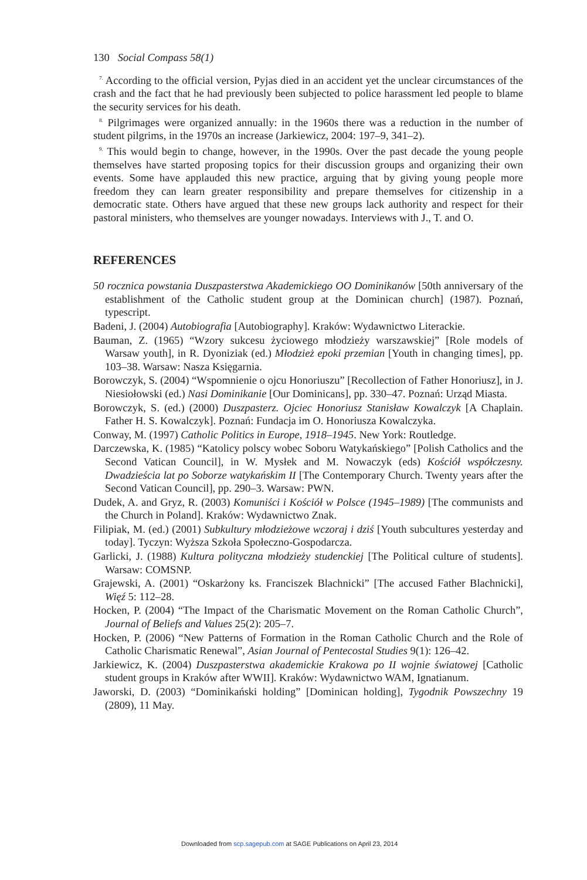130 Social Compass 58(1)
<sup>7.</sup> According to the official version, Pyjas died in an accident yet the unclear circumstances of the crash and the fact that he had previously been subjected to police harassment led people to blame the security services for his death.
<sup>8.</sup> Pilgrimages were organized annually: in the 1960s there was a reduction in the number of student pilgrims, in the 1970s an increase (Jarkiewicz, 2004: 197–9, 341–2).
<sup>9.</sup> This would begin to change, however, in the 1990s. Over the past decade the young people themselves have started proposing topics for their discussion groups and organizing their own events. Some have applauded this new practice, arguing that by giving young people more freedom they can learn greater responsibility and prepare themselves for citizenship in a democratic state. Others have argued that these new groups lack authority and respect for their pastoral ministers, who themselves are younger nowadays. Interviews with J., T. and O.
REFERENCES
50 rocznica powstania Duszpasterstwa Akademickiego OO Dominikanów [50th anniversary of the establishment of the Catholic student group at the Dominican church] (1987). Poznań, typescript.
Badeni, J. (2004) Autobiografia [Autobiography]. Kraków: Wydawnictwo Literackie.
Bauman, Z. (1965) “Wzory sukcesu życiowego młodzieży warszawskiej” [Role models of Warsaw youth], in R. Dyoniziak (ed.) Młodzież epoki przemian [Youth in changing times], pp. 103–38. Warsaw: Nasza Księgarnia.
Borowczyk, S. (2004) “Wspomnienie o ojcu Honoriuszu” [Recollection of Father Honoriusz], in J. Niesiołowski (ed.) Nasi Dominikanie [Our Dominicans], pp. 330–47. Poznań: Urząd Miasta.
Borowczyk, S. (ed.) (2000) Duszpasterz. Ojciec Honoriusz Stanisław Kowalczyk [A Chaplain. Father H. S. Kowalczyk]. Poznań: Fundacja im O. Honoriusza Kowalczyka.
Conway, M. (1997) Catholic Politics in Europe, 1918–1945. New York: Routledge.
Darczewska, K. (1985) “Katolicy polscy wobec Soboru Watykańskiego” [Polish Catholics and the Second Vatican Council], in W. Mysłek and M. Nowaczyk (eds) Kościół współczesny. Dwadzieścia lat po Soborze watykańskim II [The Contemporary Church. Twenty years after the Second Vatican Council], pp. 290–3. Warsaw: PWN.
Dudek, A. and Gryz, R. (2003) Komuniści i Kościół w Polsce (1945–1989) [The communists and the Church in Poland]. Kraków: Wydawnictwo Znak.
Filipiak, M. (ed.) (2001) Subkultury młodzieżowe wczoraj i dziś [Youth subcultures yesterday and today]. Tyczyn: Wyższa Szkoła Społeczno-Gospodarcza.
Garlicki, J. (1988) Kultura polityczna młodzieży studenckiej [The Political culture of students]. Warsaw: COMSNP.
Grajewski, A. (2001) “Oskarżony ks. Franciszek Blachnicki” [The accused Father Blachnicki], Więź 5: 112–28.
Hocken, P. (2004) “The Impact of the Charismatic Movement on the Roman Catholic Church”, Journal of Beliefs and Values 25(2): 205–7.
Hocken, P. (2006) “New Patterns of Formation in the Roman Catholic Church and the Role of Catholic Charismatic Renewal”, Asian Journal of Pentecostal Studies 9(1): 126–42.
Jarkiewicz, K. (2004) Duszpasterstwa akademickie Krakowa po II wojnie światowej [Catholic student groups in Kraków after WWII]. Kraków: Wydawnictwo WAM, Ignatianum.
Jaworski, D. (2003) “Dominikański holding” [Dominican holding], Tygodnik Powszechny 19 (2809), 11 May.
Downloaded from scp.sagepub.com at SAGE Publications on April 23, 2014